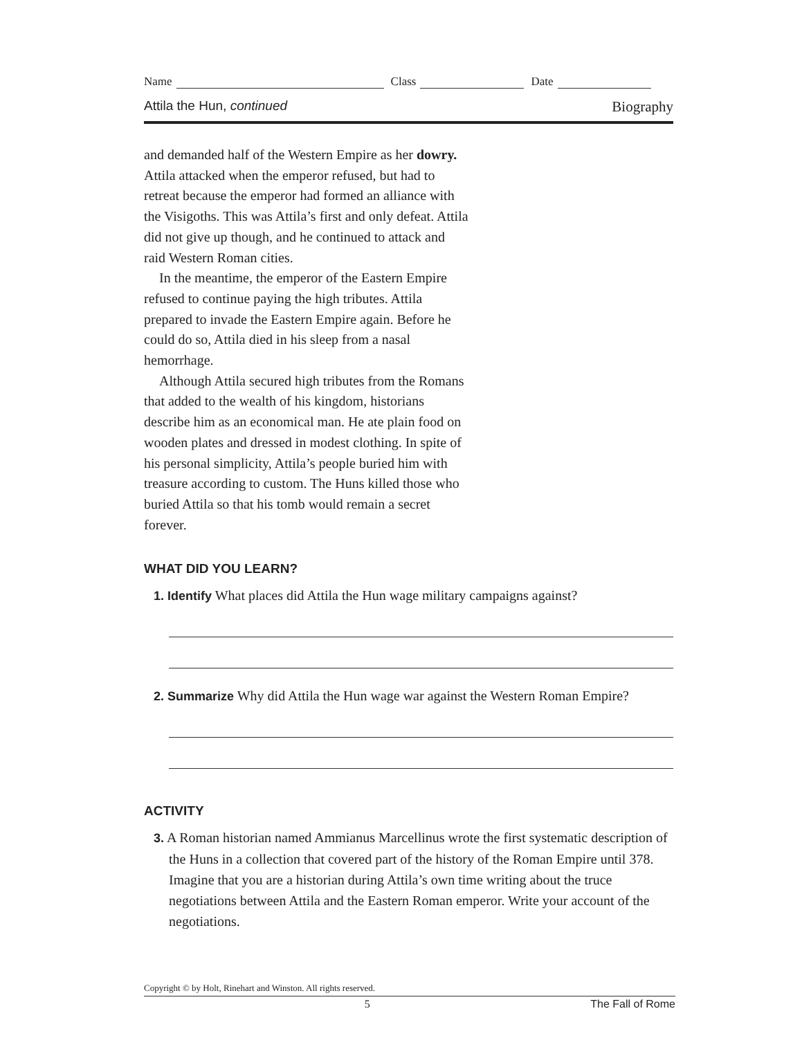Name Class Date
Attila the Hun, continued Biography
and demanded half of the Western Empire as her dowry. Attila attacked when the emperor refused, but had to retreat because the emperor had formed an alliance with the Visigoths. This was Attila’s first and only defeat. Attila did not give up though, and he continued to attack and raid Western Roman cities.
In the meantime, the emperor of the Eastern Empire refused to continue paying the high tributes. Attila prepared to invade the Eastern Empire again. Before he could do so, Attila died in his sleep from a nasal hemorrhage.
Although Attila secured high tributes from the Romans that added to the wealth of his kingdom, historians describe him as an economical man. He ate plain food on wooden plates and dressed in modest clothing. In spite of his personal simplicity, Attila’s people buried him with treasure according to custom. The Huns killed those who buried Attila so that his tomb would remain a secret forever.
WHAT DID YOU LEARN?
1. Identify What places did Attila the Hun wage military campaigns against?
2. Summarize Why did Attila the Hun wage war against the Western Roman Empire?
ACTIVITY
3. A Roman historian named Ammianus Marcellinus wrote the first systematic description of the Huns in a collection that covered part of the history of the Roman Empire until 378. Imagine that you are a historian during Attila’s own time writing about the truce negotiations between Attila and the Eastern Roman emperor. Write your account of the negotiations.
Copyright © by Holt, Rinehart and Winston. All rights reserved.
5 The Fall of Rome